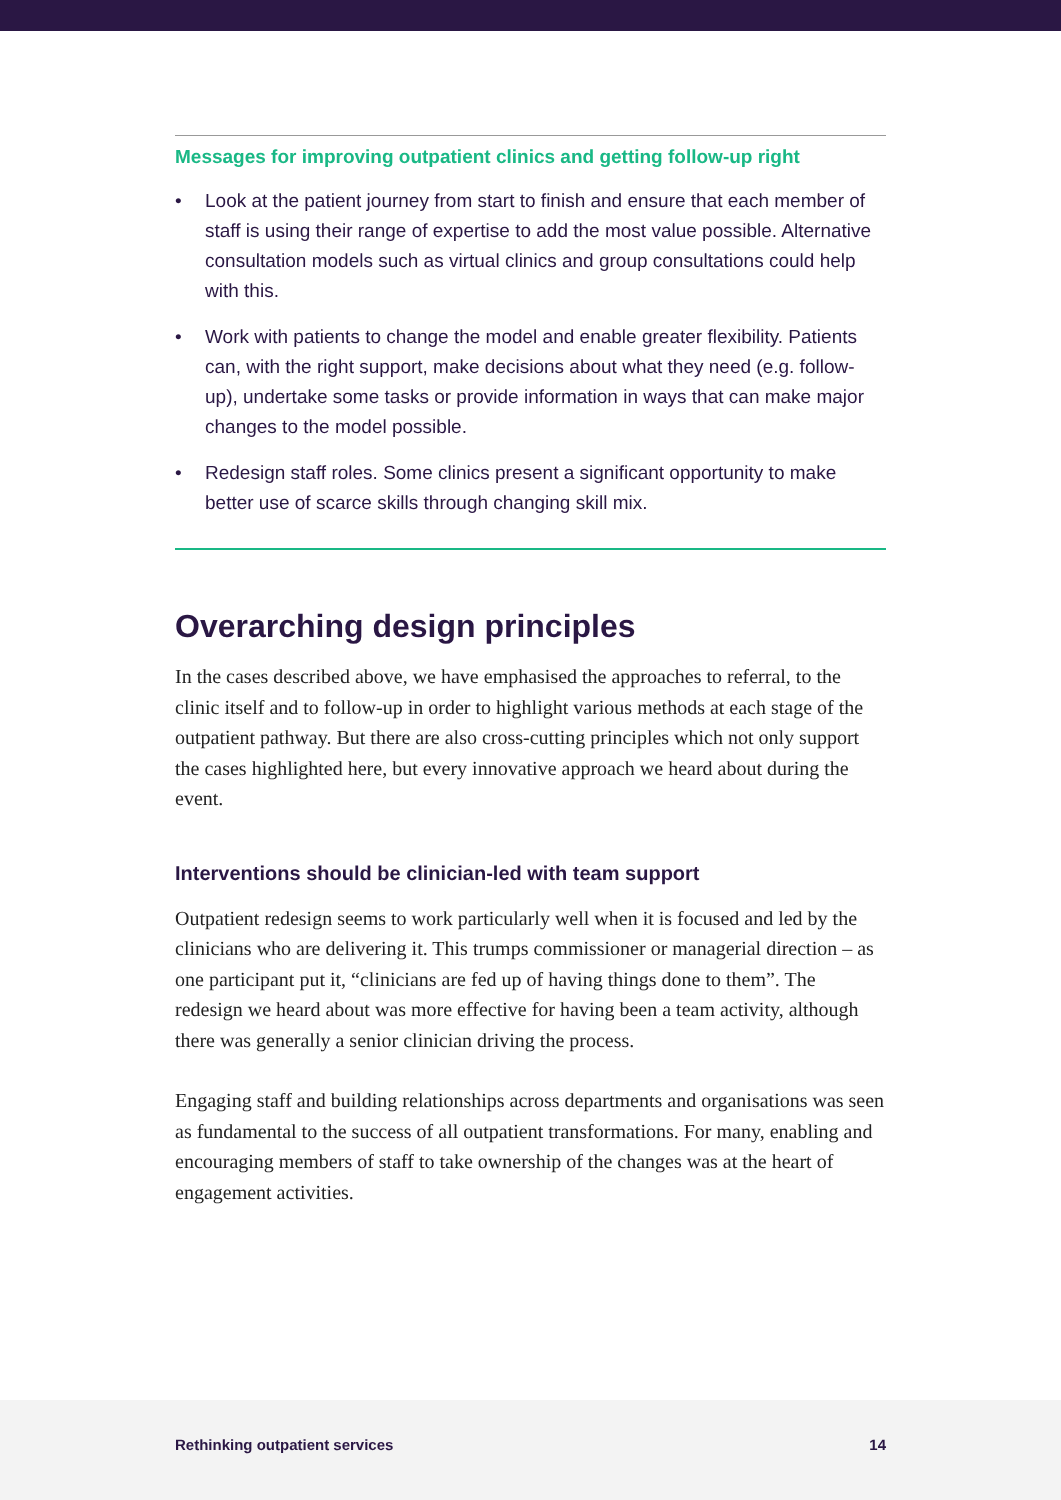Messages for improving outpatient clinics and getting follow-up right
• Look at the patient journey from start to finish and ensure that each member of staff is using their range of expertise to add the most value possible. Alternative consultation models such as virtual clinics and group consultations could help with this.
• Work with patients to change the model and enable greater flexibility. Patients can, with the right support, make decisions about what they need (e.g. follow-up), undertake some tasks or provide information in ways that can make major changes to the model possible.
• Redesign staff roles. Some clinics present a significant opportunity to make better use of scarce skills through changing skill mix.
Overarching design principles
In the cases described above, we have emphasised the approaches to referral, to the clinic itself and to follow-up in order to highlight various methods at each stage of the outpatient pathway. But there are also cross-cutting principles which not only support the cases highlighted here, but every innovative approach we heard about during the event.
Interventions should be clinician-led with team support
Outpatient redesign seems to work particularly well when it is focused and led by the clinicians who are delivering it. This trumps commissioner or managerial direction – as one participant put it, “clinicians are fed up of having things done to them”. The redesign we heard about was more effective for having been a team activity, although there was generally a senior clinician driving the process.
Engaging staff and building relationships across departments and organisations was seen as fundamental to the success of all outpatient transformations. For many, enabling and encouraging members of staff to take ownership of the changes was at the heart of engagement activities.
Rethinking outpatient services 14